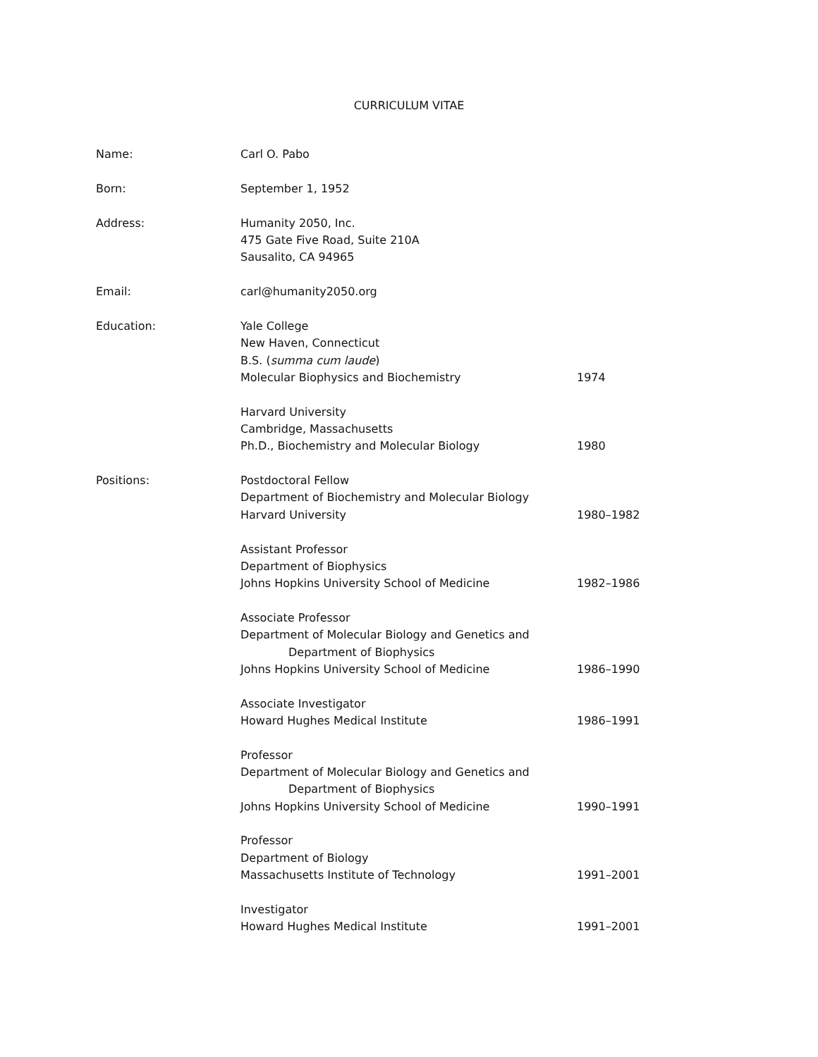CURRICULUM VITAE
| Name: | Carl O. Pabo | |
| Born: | September 1, 1952 | |
| Address: | Humanity 2050, Inc. 475 Gate Five Road, Suite 210A Sausalito, CA 94965 | |
| Email: | carl@humanity2050.org | |
| Education: | Yale College New Haven, Connecticut B.S. ( summa cum laude ) Molecular Biophysics and Biochemistry | 1974 |
| | Harvard University Cambridge, Massachusetts Ph.D., Biochemistry and Molecular Biology | 1980 |
| Positions: | Postdoctoral Fellow Department of Biochemistry and Molecular Biology Harvard University | 1980–1982 |
| | Assistant Professor Department of Biophysics Johns Hopkins University School of Medicine | 1982–1986 |
| | Associate Professor Department of Molecular Biology and Genetics and Department of Biophysics Johns Hopkins University School of Medicine | 1986–1990 |
| | Associate Investigator Howard Hughes Medical Institute | 1986–1991 |
| | Professor Department of Molecular Biology and Genetics and Department of Biophysics Johns Hopkins University School of Medicine | 1990–1991 |
| | Professor Department of Biology Massachusetts Institute of Technology | 1991–2001 |
| | Investigator Howard Hughes Medical Institute | 1991–2001 |